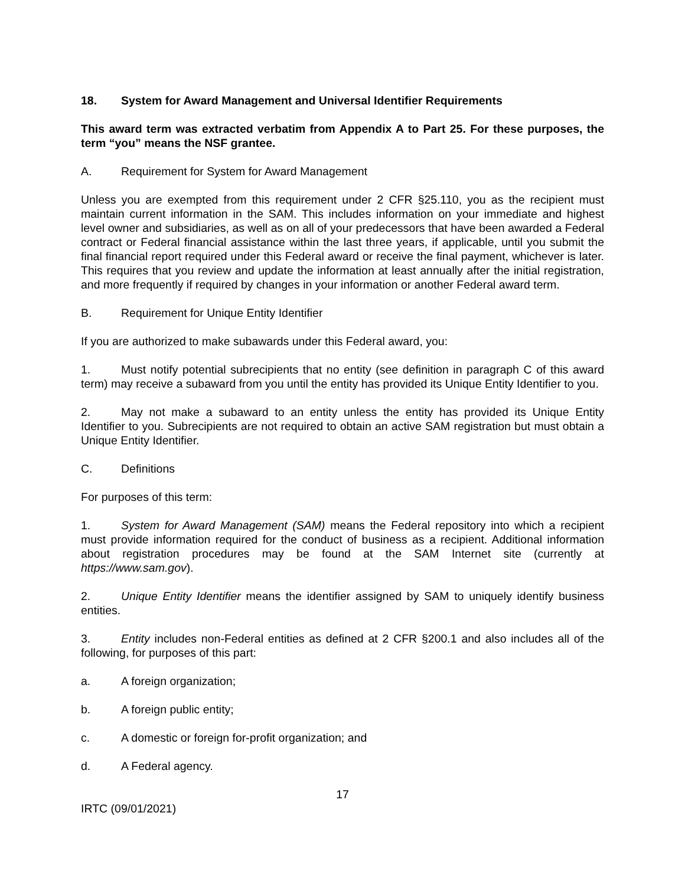18. System for Award Management and Universal Identifier Requirements
This award term was extracted verbatim from Appendix A to Part 25. For these purposes, the term “you” means the NSF grantee.
A. Requirement for System for Award Management
Unless you are exempted from this requirement under 2 CFR §25.110, you as the recipient must maintain current information in the SAM. This includes information on your immediate and highest level owner and subsidiaries, as well as on all of your predecessors that have been awarded a Federal contract or Federal financial assistance within the last three years, if applicable, until you submit the final financial report required under this Federal award or receive the final payment, whichever is later. This requires that you review and update the information at least annually after the initial registration, and more frequently if required by changes in your information or another Federal award term.
B. Requirement for Unique Entity Identifier
If you are authorized to make subawards under this Federal award, you:
1. Must notify potential subrecipients that no entity (see definition in paragraph C of this award term) may receive a subaward from you until the entity has provided its Unique Entity Identifier to you.
2. May not make a subaward to an entity unless the entity has provided its Unique Entity Identifier to you. Subrecipients are not required to obtain an active SAM registration but must obtain a Unique Entity Identifier.
C. Definitions
For purposes of this term:
1. System for Award Management (SAM) means the Federal repository into which a recipient must provide information required for the conduct of business as a recipient. Additional information about registration procedures may be found at the SAM Internet site (currently at https://www.sam.gov).
2. Unique Entity Identifier means the identifier assigned by SAM to uniquely identify business entities.
3. Entity includes non-Federal entities as defined at 2 CFR §200.1 and also includes all of the following, for purposes of this part:
a. A foreign organization;
b. A foreign public entity;
c. A domestic or foreign for-profit organization; and
d. A Federal agency.
17
IRTC (09/01/2021)